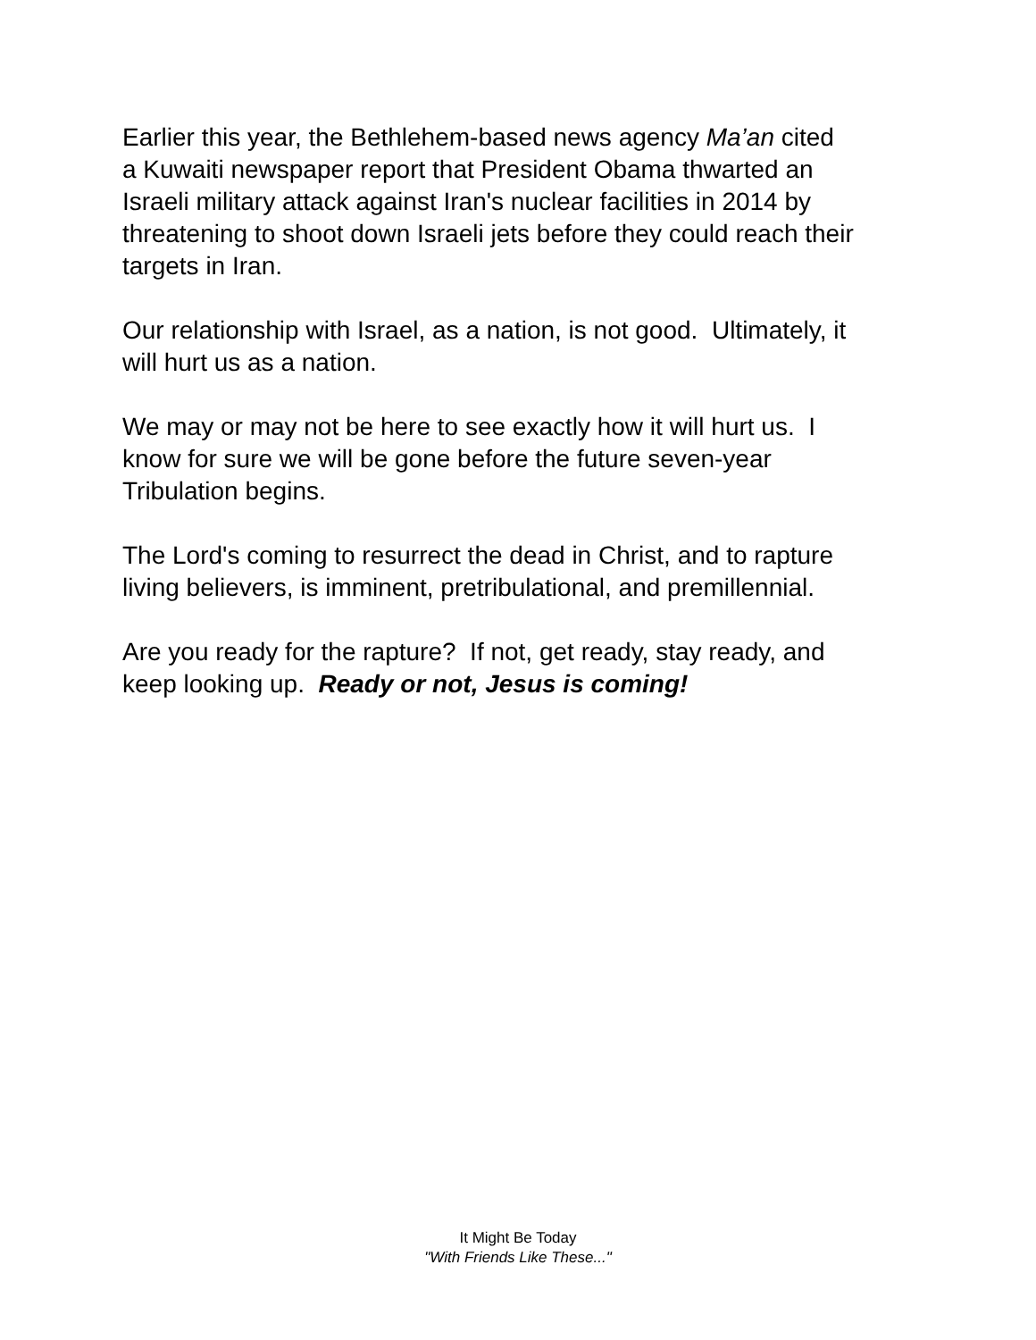Earlier this year, the Bethlehem-based news agency Ma’an cited
a Kuwaiti newspaper report that President Obama thwarted an
Israeli military attack against Iran's nuclear facilities in 2014 by
threatening to shoot down Israeli jets before they could reach their
targets in Iran.
Our relationship with Israel, as a nation, is not good. Ultimately, it
will hurt us as a nation.
We may or may not be here to see exactly how it will hurt us. I
know for sure we will be gone before the future seven-year
Tribulation begins.
The Lord's coming to resurrect the dead in Christ, and to rapture
living believers, is imminent, pretribulational, and premillennial.
Are you ready for the rapture? If not, get ready, stay ready, and
keep looking up. Ready or not, Jesus is coming!
It Might Be Today
"With Friends Like These..."